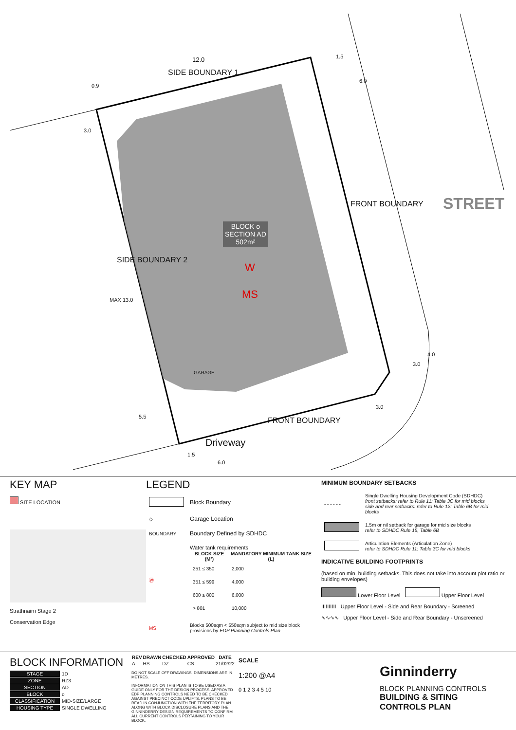12.0
SIDE BOUNDARY 1
1.5
6.0
0.9
3.0
STREET
FRONT BOUNDARY
BLOCK o
SECTION AD
502m²
W
MS
SIDE BOUNDARY 2
MAX 13.0
GARAGE
4.0
3.0
3.0
5.5 FRONT BOUNDARY
Driveway
1.5
6.0
KEY MAP
SITE LOCATION
Strathnairn Stage 2
Conservation Edge
LEGEND
| | Block Boundary |
| ◇ | Garage Location |
| BOUNDARY | Boundary Defined by SDHDC |
| Ⓦ | Water tank requirements / BLOCK SIZE (M²) / MANDATORY MINIMUM TANK SIZE (L) / / --- / --- / / 251 ≤ 350 / 2,000 / / 351 ≤ 599 / 4,000 / / 600 ≤ 800 / 6,000 / / > 801 / 10,000 / |
| MS | Blocks 500sqm < 550sqm subject to mid size block provisions by EDP Planning Controls Plan |
MINIMUM BOUNDARY SETBACKS
| - - - - - - | Single Dwelling Housing Development Code (SDHDC) front setbacks: refer to Rule 11: Table 3C for mid blocks side and rear setbacks: refer to Rule 12: Table 6B for mid blocks |
| | 1.5m or nil setback for garage for mid size blocks refer to SDHDC Rule 15, Table 6B |
| | Articulation Elements (Articulation Zone) refer to SDHDC Rule 11: Table 3C for mid blocks |
INDICATIVE BUILDING FOOTPRINTS
(based on min. building setbacks. This does not take into account plot ratio or building envelopes)
Lower Floor Level Upper Floor Level
IIIIIIIIII Upper Floor Level - Side and Rear Boundary - Screened
∿∿∿∿ Upper Floor Level - Side and Rear Boundary - Unscreened
BLOCK INFORMATION
| STAGE | 1D |
| ZONE | RZ3 |
| SECTION | AD |
| BLOCK | o |
| CLASSIFICATION | MID-SIZE/LARGE |
| HOUSING TYPE | SINGLE DWELLING |
| REV | DRAWN | CHECKED | APPROVED | DATE |
| --- | --- | --- | --- | --- |
| A | HS | DZ | CS | 21/02/22 |
DO NOT SCALE OFF DRAWINGS. DIMENSIONS ARE IN METRES.
INFORMATION ON THIS PLAN IS TO BE USED AS A GUIDE ONLY FOR THE DESIGN PROCESS. APPROVED EDP PLANNING CONTROLS NEED TO BE CHECKED AGAINST PRECINCT CODE UPLIFTS. PLANS TO BE READ IN CONJUNCTION WITH THE TERRITORY PLAN ALONG WITH BLOCK DISCLOSURE PLANS AND THE GINNINDERRY DESIGN REQUIREMENTS TO CONFIRM ALL CURRENT CONTROLS PERTAINING TO YOUR BLOCK.
SCALE
1:200 @A4
0 1 2 3 4 5 10
Ginninderry
BLOCK PLANNING CONTROLS
BUILDING & SITING CONTROLS PLAN